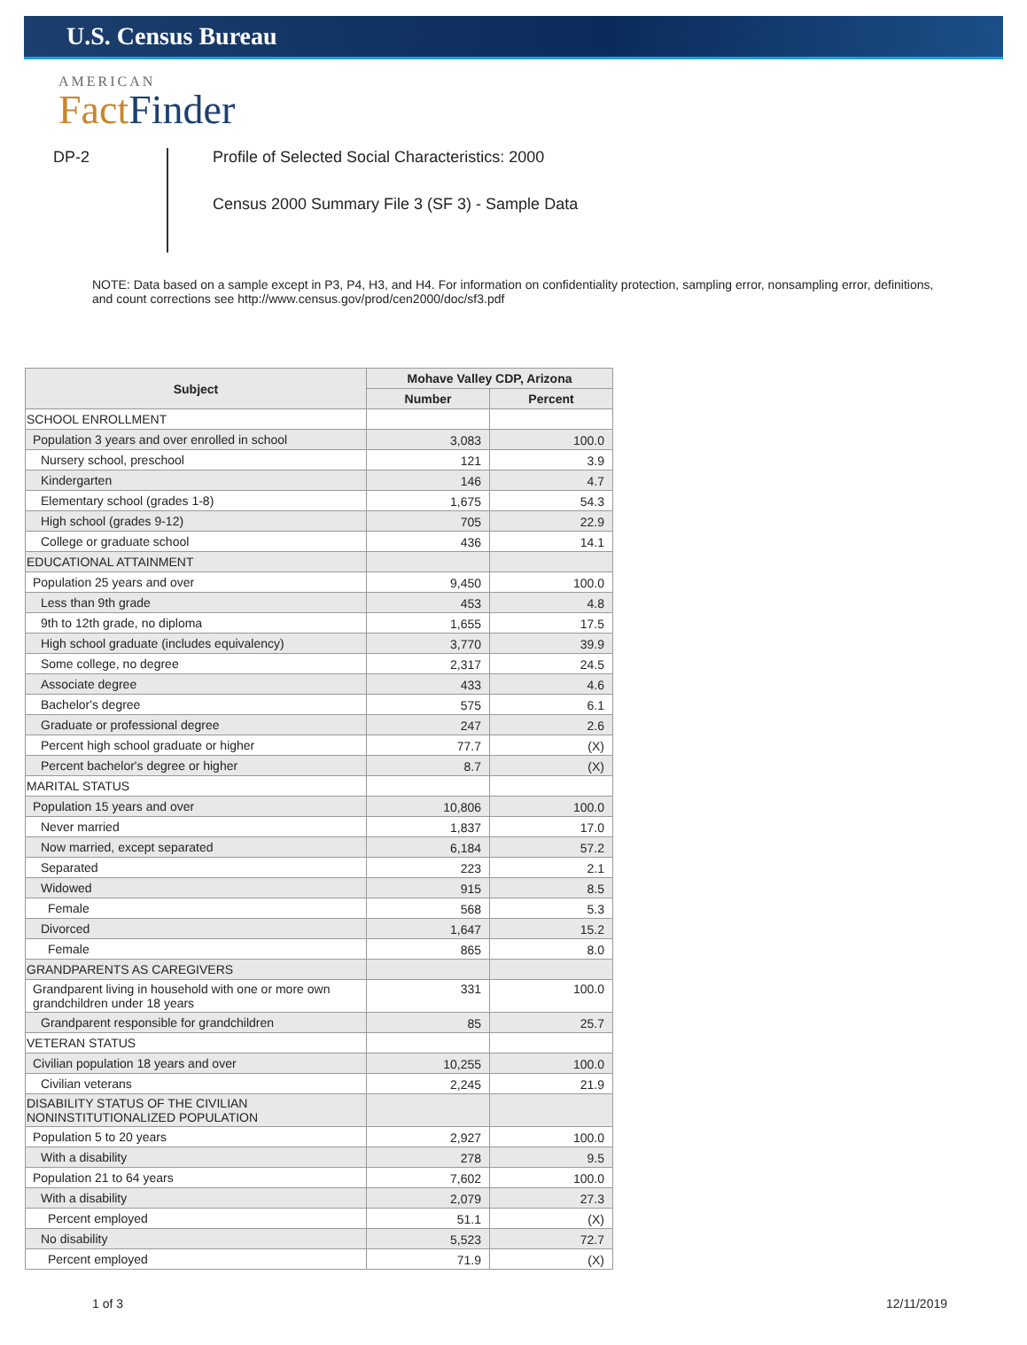U.S. Census Bureau
AMERICAN
Fact Finder
DP-2
Profile of Selected Social Characteristics: 2000
Census 2000 Summary File 3 (SF 3) - Sample Data
NOTE: Data based on a sample except in P3, P4, H3, and H4. For information on confidentiality protection, sampling error, nonsampling error, definitions, and count corrections see http://www.census.gov/prod/cen2000/doc/sf3.pdf
| Subject | Mohave Valley CDP, Arizona | |
| --- | --- | --- |
| | Number | Percent |
| SCHOOL ENROLLMENT | | |
| Population 3 years and over enrolled in school | 3,083 | 100.0 |
| Nursery school, preschool | 121 | 3.9 |
| Kindergarten | 146 | 4.7 |
| Elementary school (grades 1-8) | 1,675 | 54.3 |
| High school (grades 9-12) | 705 | 22.9 |
| College or graduate school | 436 | 14.1 |
| EDUCATIONAL ATTAINMENT | | |
| Population 25 years and over | 9,450 | 100.0 |
| Less than 9th grade | 453 | 4.8 |
| 9th to 12th grade, no diploma | 1,655 | 17.5 |
| High school graduate (includes equivalency) | 3,770 | 39.9 |
| Some college, no degree | 2,317 | 24.5 |
| Associate degree | 433 | 4.6 |
| Bachelor's degree | 575 | 6.1 |
| Graduate or professional degree | 247 | 2.6 |
| Percent high school graduate or higher | 77.7 | (X) |
| Percent bachelor's degree or higher | 8.7 | (X) |
| MARITAL STATUS | | |
| Population 15 years and over | 10,806 | 100.0 |
| Never married | 1,837 | 17.0 |
| Now married, except separated | 6,184 | 57.2 |
| Separated | 223 | 2.1 |
| Widowed | 915 | 8.5 |
| Female | 568 | 5.3 |
| Divorced | 1,647 | 15.2 |
| Female | 865 | 8.0 |
| GRANDPARENTS AS CAREGIVERS | | |
| Grandparent living in household with one or more own grandchildren under 18 years | 331 | 100.0 |
| Grandparent responsible for grandchildren | 85 | 25.7 |
| VETERAN STATUS | | |
| Civilian population 18 years and over | 10,255 | 100.0 |
| Civilian veterans | 2,245 | 21.9 |
| DISABILITY STATUS OF THE CIVILIAN NONINSTITUTIONALIZED POPULATION | | |
| Population 5 to 20 years | 2,927 | 100.0 |
| With a disability | 278 | 9.5 |
| Population 21 to 64 years | 7,602 | 100.0 |
| With a disability | 2,079 | 27.3 |
| Percent employed | 51.1 | (X) |
| No disability | 5,523 | 72.7 |
| Percent employed | 71.9 | (X) |
1 of 3 12/11/2019